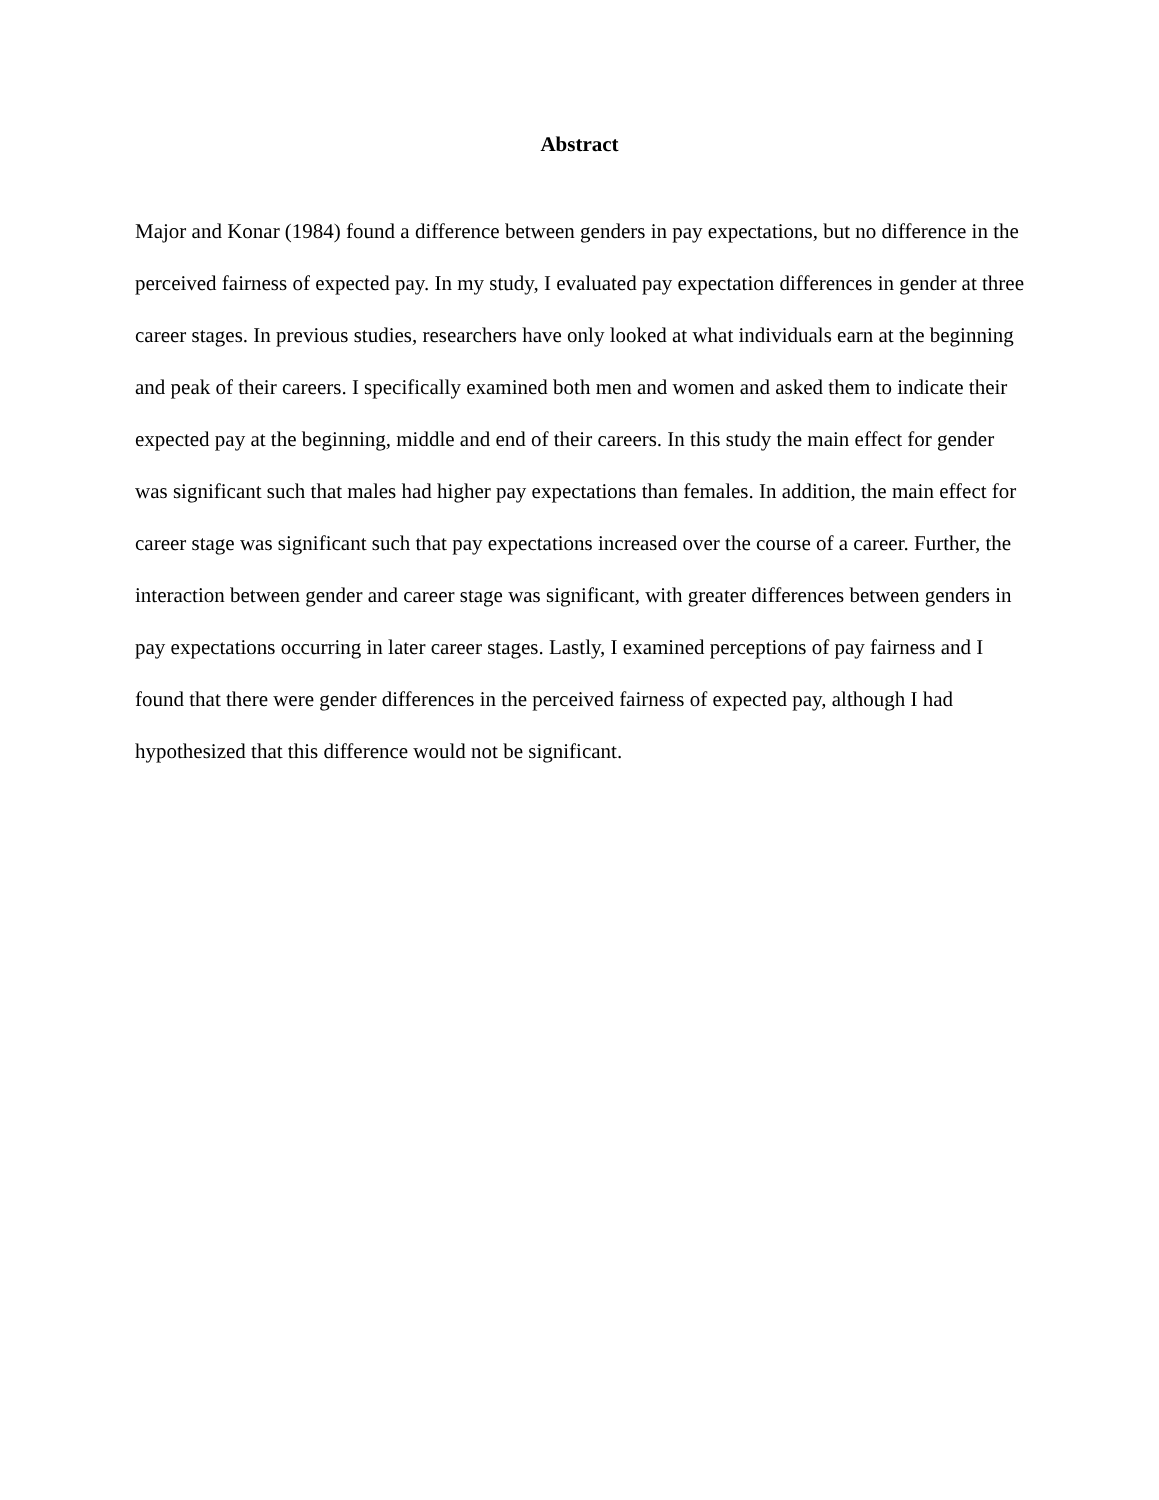Abstract
Major and Konar (1984) found a difference between genders in pay expectations, but no difference in the perceived fairness of expected pay. In my study, I evaluated pay expectation differences in gender at three career stages. In previous studies, researchers have only looked at what individuals earn at the beginning and peak of their careers. I specifically examined both men and women and asked them to indicate their expected pay at the beginning, middle and end of their careers. In this study the main effect for gender was significant such that males had higher pay expectations than females. In addition, the main effect for career stage was significant such that pay expectations increased over the course of a career. Further, the interaction between gender and career stage was significant, with greater differences between genders in pay expectations occurring in later career stages. Lastly, I examined perceptions of pay fairness and I found that there were gender differences in the perceived fairness of expected pay, although I had hypothesized that this difference would not be significant.